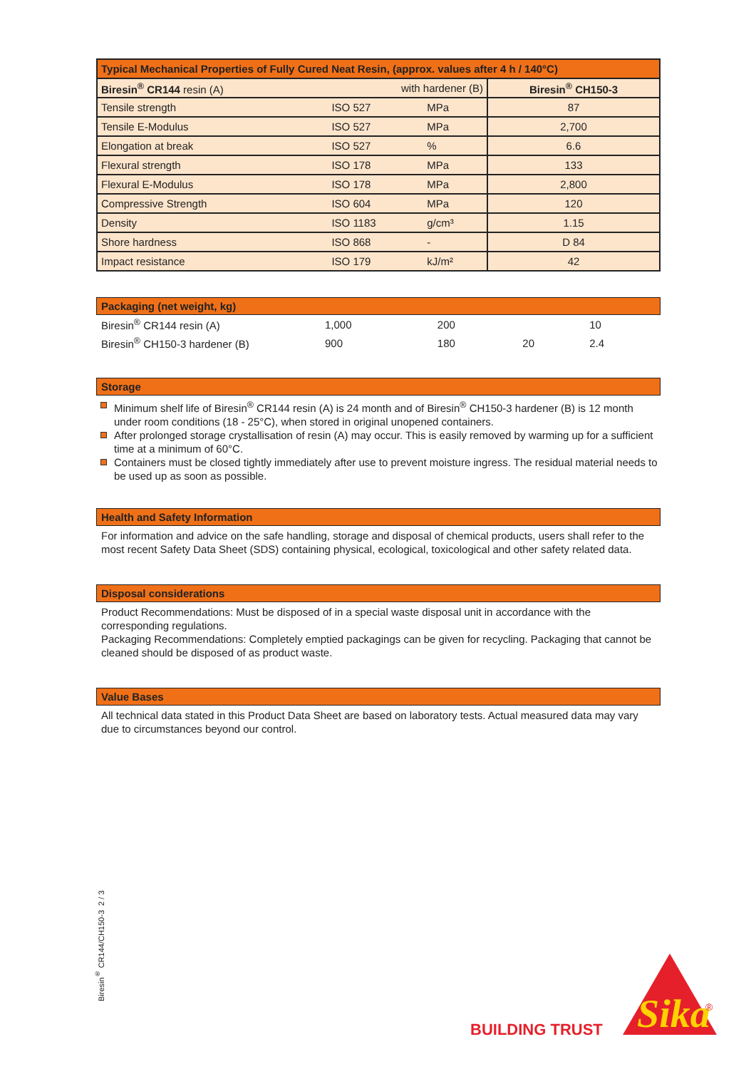| Typical Mechanical Properties of Fully Cured Neat Resin, (approx. values after 4 h / 140°C) | | | |
| --- | --- | --- | --- |
| Biresin<sup>®</sup> CR144 resin (A) | with hardener (B) | | Biresin<sup>®</sup> CH150-3 |
| Tensile strength | ISO 527 | MPa | 87 |
| Tensile E-Modulus | ISO 527 | MPa | 2,700 |
| Elongation at break | ISO 527 | % | 6.6 |
| Flexural strength | ISO 178 | MPa | 133 |
| Flexural E-Modulus | ISO 178 | MPa | 2,800 |
| Compressive Strength | ISO 604 | MPa | 120 |
| Density | ISO 1183 | g/cm³ | 1.15 |
| Shore hardness | ISO 868 | - | D 84 |
| Impact resistance | ISO 179 | kJ/m² | 42 |
Packaging (net weight, kg)
| Biresin<sup>®</sup> CR144 resin (A) | 1,000 | 200 | | 10 |
| Biresin<sup>®</sup> CH150-3 hardener (B) | 900 | 180 | 20 | 2.4 |
Storage
Minimum shelf life of Biresin<sup>®</sup> CR144 resin (A) is 24 month and of Biresin<sup>®</sup> CH150-3 hardener (B) is 12 month under room conditions (18 - 25°C), when stored in original unopened containers.
After prolonged storage crystallisation of resin (A) may occur. This is easily removed by warming up for a sufficient time at a minimum of 60°C.
Containers must be closed tightly immediately after use to prevent moisture ingress. The residual material needs to be used up as soon as possible.
Health and Safety Information
For information and advice on the safe handling, storage and disposal of chemical products, users shall refer to the most recent Safety Data Sheet (SDS) containing physical, ecological, toxicological and other safety related data.
Disposal considerations
Product Recommendations: Must be disposed of in a special waste disposal unit in accordance with the corresponding regulations.
Packaging Recommendations: Completely emptied packagings can be given for recycling. Packaging that cannot be cleaned should be disposed of as product waste.
Value Bases
All technical data stated in this Product Data Sheet are based on laboratory tests. Actual measured data may vary due to circumstances beyond our control.
Biresin<sup>®</sup> CR144/CH150-3 2 / 3
BUILDING TRUST
Sika
®